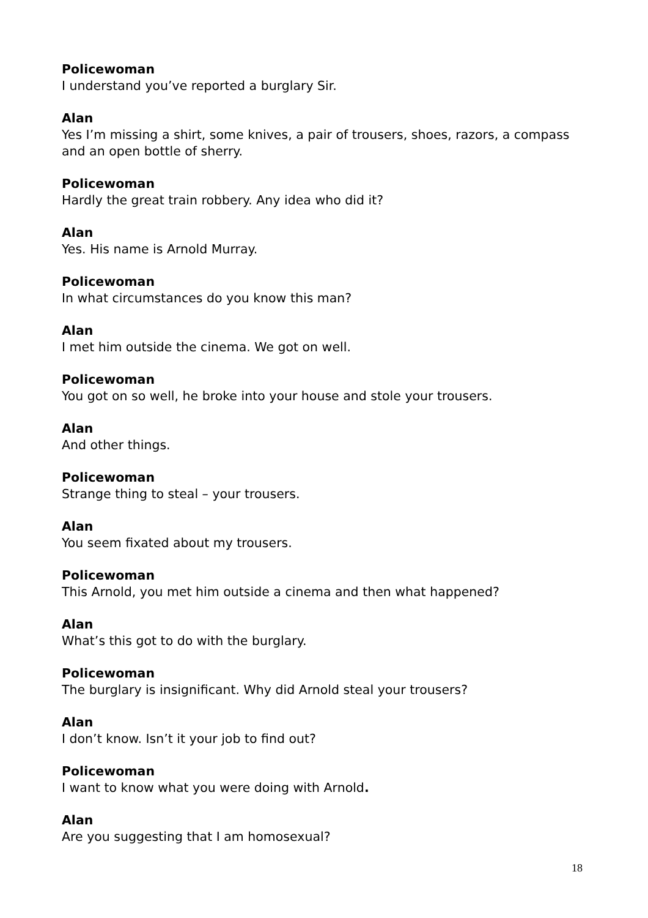Policewoman
I understand you’ve reported a burglary Sir.
Alan
Yes I’m missing a shirt, some knives, a pair of trousers, shoes, razors, a compass and an open bottle of sherry.
Policewoman
Hardly the great train robbery. Any idea who did it?
Alan
Yes. His name is Arnold Murray.
Policewoman
In what circumstances do you know this man?
Alan
I met him outside the cinema. We got on well.
Policewoman
You got on so well, he broke into your house and stole your trousers.
Alan
And other things.
Policewoman
Strange thing to steal – your trousers.
Alan
You seem fixated about my trousers.
Policewoman
This Arnold, you met him outside a cinema and then what happened?
Alan
What’s this got to do with the burglary.
Policewoman
The burglary is insignificant. Why did Arnold steal your trousers?
Alan
I don’t know. Isn’t it your job to find out?
Policewoman
I want to know what you were doing with Arnold.
Alan
Are you suggesting that I am homosexual?
18